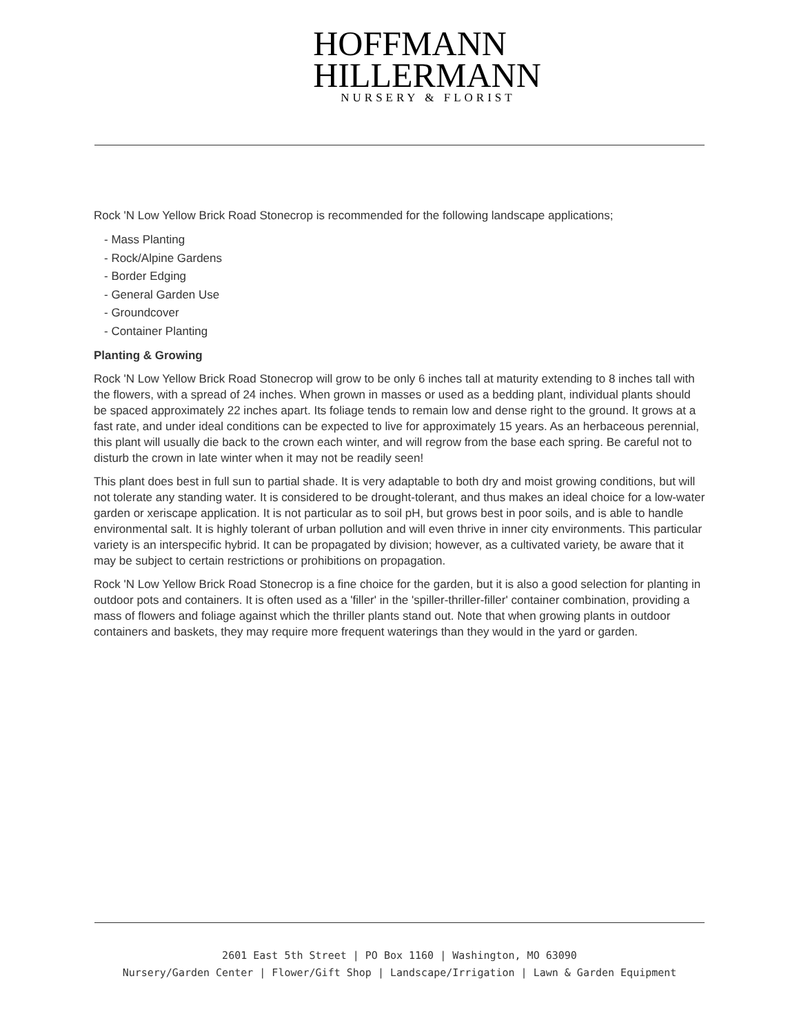HOFFMANN
HILLERMANN
NURSERY & FLORIST
Rock 'N Low Yellow Brick Road Stonecrop is recommended for the following landscape applications;
- Mass Planting
- Rock/Alpine Gardens
- Border Edging
- General Garden Use
- Groundcover
- Container Planting
Planting & Growing
Rock 'N Low Yellow Brick Road Stonecrop will grow to be only 6 inches tall at maturity extending to 8 inches tall with the flowers, with a spread of 24 inches. When grown in masses or used as a bedding plant, individual plants should be spaced approximately 22 inches apart. Its foliage tends to remain low and dense right to the ground. It grows at a fast rate, and under ideal conditions can be expected to live for approximately 15 years. As an herbaceous perennial, this plant will usually die back to the crown each winter, and will regrow from the base each spring. Be careful not to disturb the crown in late winter when it may not be readily seen!
This plant does best in full sun to partial shade. It is very adaptable to both dry and moist growing conditions, but will not tolerate any standing water. It is considered to be drought-tolerant, and thus makes an ideal choice for a low-water garden or xeriscape application. It is not particular as to soil pH, but grows best in poor soils, and is able to handle environmental salt. It is highly tolerant of urban pollution and will even thrive in inner city environments. This particular variety is an interspecific hybrid. It can be propagated by division; however, as a cultivated variety, be aware that it may be subject to certain restrictions or prohibitions on propagation.
Rock 'N Low Yellow Brick Road Stonecrop is a fine choice for the garden, but it is also a good selection for planting in outdoor pots and containers. It is often used as a 'filler' in the 'spiller-thriller-filler' container combination, providing a mass of flowers and foliage against which the thriller plants stand out. Note that when growing plants in outdoor containers and baskets, they may require more frequent waterings than they would in the yard or garden.
2601 East 5th Street | PO Box 1160 | Washington, MO 63090
Nursery/Garden Center | Flower/Gift Shop | Landscape/Irrigation | Lawn & Garden Equipment